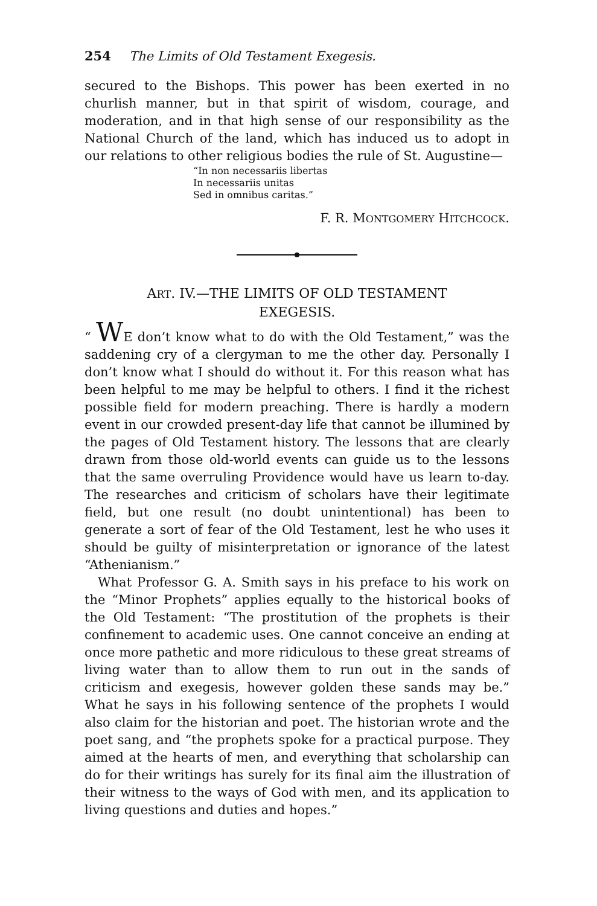254 The Limits of Old Testament Exegesis.
secured to the Bishops. This power has been exerted in no churlish manner, but in that spirit of wisdom, courage, and moderation, and in that high sense of our responsibility as the National Church of the land, which has induced us to adopt in our relations to other religious bodies the rule of St. Augustine—
“In non necessariis libertas
In necessariis unitas
Sed in omnibus caritas.”
F. R. MONTGOMERY HITCHCOCK.
ART. IV.—THE LIMITS OF OLD TESTAMENT
EXEGESIS.
“ WE don’t know what to do with the Old Testament,” was the saddening cry of a clergyman to me the other day. Personally I don’t know what I should do without it. For this reason what has been helpful to me may be helpful to others. I find it the richest possible field for modern preaching. There is hardly a modern event in our crowded present-day life that cannot be illumined by the pages of Old Testament history. The lessons that are clearly drawn from those old-world events can guide us to the lessons that the same overruling Providence would have us learn to-day. The researches and criticism of scholars have their legitimate field, but one result (no doubt unintentional) has been to generate a sort of fear of the Old Testament, lest he who uses it should be guilty of misinterpretation or ignorance of the latest “Athenianism.”
What Professor G. A. Smith says in his preface to his work on the “Minor Prophets” applies equally to the historical books of the Old Testament: “The prostitution of the prophets is their confinement to academic uses. One cannot conceive an ending at once more pathetic and more ridiculous to these great streams of living water than to allow them to run out in the sands of criticism and exegesis, however golden these sands may be.” What he says in his following sentence of the prophets I would also claim for the historian and poet. The historian wrote and the poet sang, and “the prophets spoke for a practical purpose. They aimed at the hearts of men, and everything that scholarship can do for their writings has surely for its final aim the illustration of their witness to the ways of God with men, and its application to living questions and duties and hopes.”